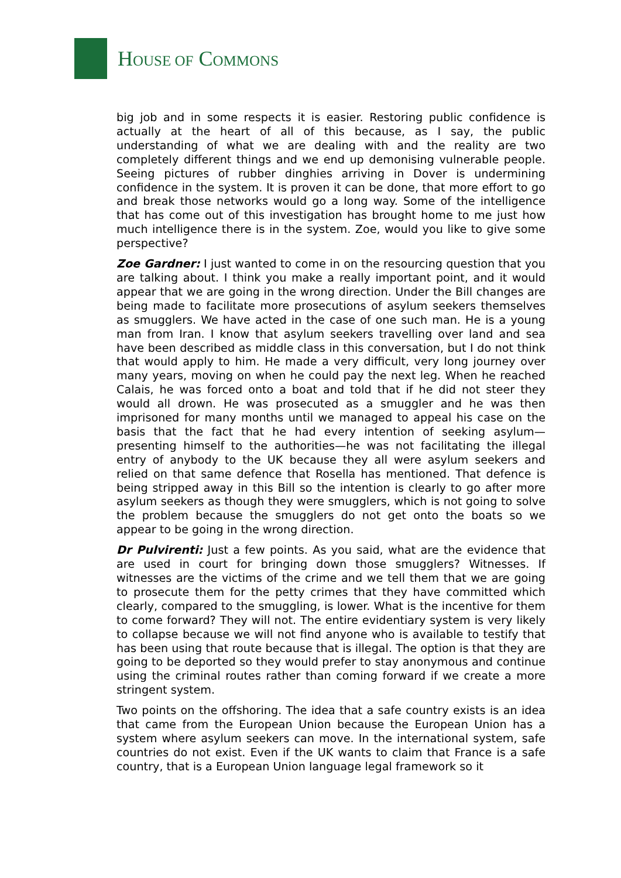HOUSE OF COMMONS
big job and in some respects it is easier. Restoring public confidence is actually at the heart of all of this because, as I say, the public understanding of what we are dealing with and the reality are two completely different things and we end up demonising vulnerable people. Seeing pictures of rubber dinghies arriving in Dover is undermining confidence in the system. It is proven it can be done, that more effort to go and break those networks would go a long way. Some of the intelligence that has come out of this investigation has brought home to me just how much intelligence there is in the system. Zoe, would you like to give some perspective?
Zoe Gardner: I just wanted to come in on the resourcing question that you are talking about. I think you make a really important point, and it would appear that we are going in the wrong direction. Under the Bill changes are being made to facilitate more prosecutions of asylum seekers themselves as smugglers. We have acted in the case of one such man. He is a young man from Iran. I know that asylum seekers travelling over land and sea have been described as middle class in this conversation, but I do not think that would apply to him. He made a very difficult, very long journey over many years, moving on when he could pay the next leg. When he reached Calais, he was forced onto a boat and told that if he did not steer they would all drown. He was prosecuted as a smuggler and he was then imprisoned for many months until we managed to appeal his case on the basis that the fact that he had every intention of seeking asylum—presenting himself to the authorities—he was not facilitating the illegal entry of anybody to the UK because they all were asylum seekers and relied on that same defence that Rosella has mentioned. That defence is being stripped away in this Bill so the intention is clearly to go after more asylum seekers as though they were smugglers, which is not going to solve the problem because the smugglers do not get onto the boats so we appear to be going in the wrong direction.
Dr Pulvirenti: Just a few points. As you said, what are the evidence that are used in court for bringing down those smugglers? Witnesses. If witnesses are the victims of the crime and we tell them that we are going to prosecute them for the petty crimes that they have committed which clearly, compared to the smuggling, is lower. What is the incentive for them to come forward? They will not. The entire evidentiary system is very likely to collapse because we will not find anyone who is available to testify that has been using that route because that is illegal. The option is that they are going to be deported so they would prefer to stay anonymous and continue using the criminal routes rather than coming forward if we create a more stringent system.
Two points on the offshoring. The idea that a safe country exists is an idea that came from the European Union because the European Union has a system where asylum seekers can move. In the international system, safe countries do not exist. Even if the UK wants to claim that France is a safe country, that is a European Union language legal framework so it